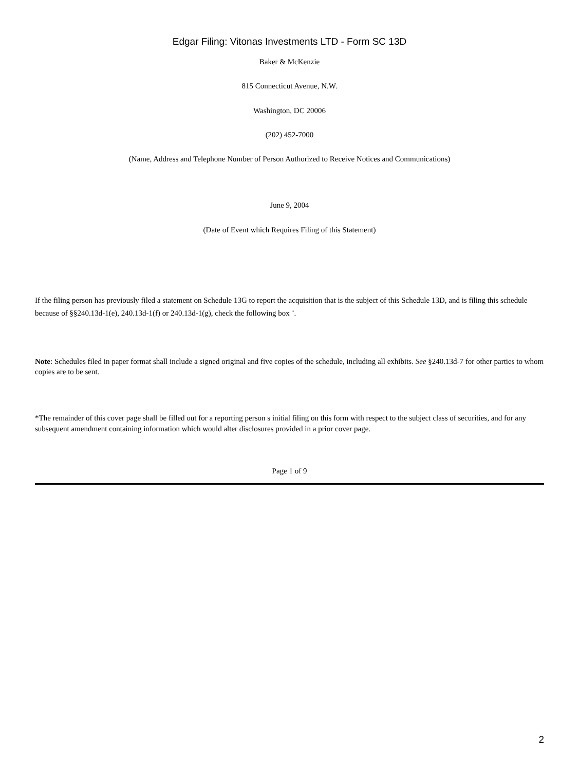Edgar Filing: Vitonas Investments LTD - Form SC 13D
Baker & McKenzie
815 Connecticut Avenue, N.W.
Washington, DC 20006
(202) 452-7000
(Name, Address and Telephone Number of Person Authorized to Receive Notices and Communications)
June 9, 2004
(Date of Event which Requires Filing of this Statement)
If the filing person has previously filed a statement on Schedule 13G to report the acquisition that is the subject of this Schedule 13D, and is filing this schedule because of §§240.13d-1(e), 240.13d-1(f) or 240.13d-1(g), check the following box ¨.
Note: Schedules filed in paper format shall include a signed original and five copies of the schedule, including all exhibits. See §240.13d-7 for other parties to whom copies are to be sent.
*The remainder of this cover page shall be filled out for a reporting person s initial filing on this form with respect to the subject class of securities, and for any subsequent amendment containing information which would alter disclosures provided in a prior cover page.
Page 1 of 9
2